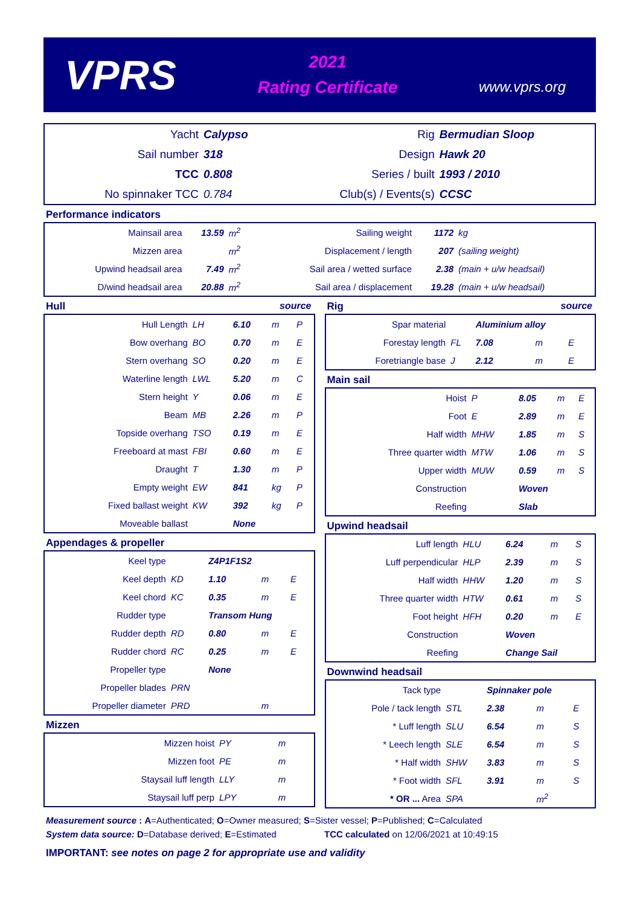VPRS
2021
Rating Certificate
www.vprs.org
| Yacht | Calypso | Rig | Bermudian Sloop |
| Sail number | 318 | Design | Hawk 20 |
| TCC | 0.808 | Series / built | 1993 / 2010 |
| No spinnaker TCC | 0.784 | Club(s) / Events(s) | CCSC |
Performance indicators
| Mainsail area | 13.59 | m<sup>2</sup> | Sailing weight | 1172 | kg |
| Mizzen area | | m<sup>2</sup> | Displacement / length | 207 | (sailing weight) |
| Upwind headsail area | 7.49 | m<sup>2</sup> | Sail area / wetted surface | 2.38 | (main + u/w headsail) |
| D/wind headsail area | 20.88 | m<sup>2</sup> | Sail area / displacement | 19.28 | (main + u/w headsail) |
Hull source
| Hull Length | LH | 6.10 | m | P |
| Bow overhang | BO | 0.70 | m | E |
| Stern overhang | SO | 0.20 | m | E |
| Waterline length | LWL | 5.20 | m | C |
| Stern height | Y | 0.06 | m | E |
| Beam | MB | 2.26 | m | P |
| Topside overhang | TSO | 0.19 | m | E |
| Freeboard at mast | FBI | 0.60 | m | E |
| Draught | T | 1.30 | m | P |
| Empty weight | EW | 841 | kg | P |
| Fixed ballast weight | KW | 392 | kg | P |
| Moveable ballast | | None | | |
Appendages & propeller
| Keel type | | Z4P1F1S2 | | |
| Keel depth | KD | 1.10 | m | E |
| Keel chord | KC | 0.35 | m | E |
| Rudder type | | Transom Hung | | |
| Rudder depth | RD | 0.80 | m | E |
| Rudder chord | RC | 0.25 | m | E |
| Propeller type | | None | | |
| Propeller blades | PRN | | | |
| Propeller diameter | PRD | | m | |
Mizzen
| Mizzen hoist | PY | | m | |
| Mizzen foot | PE | | m | |
| Staysail luff length | LLY | | m | |
| Staysail luff perp | LPY | | m | |
Rig source
| Spar material | | Aluminium alloy | | |
| Forestay length | FL | 7.08 | m | E |
| Foretriangle base | J | 2.12 | m | E |
Main sail
| Hoist | P | 8.05 | m | E |
| Foot | E | 2.89 | m | E |
| Half width | MHW | 1.85 | m | S |
| Three quarter width | MTW | 1.06 | m | S |
| Upper width | MUW | 0.59 | m | S |
| Construction | | Woven | | |
| Reefing | | Slab | | |
Upwind headsail
| Luff length | HLU | 6.24 | m | S |
| Luff perpendicular | HLP | 2.39 | m | S |
| Half width | HHW | 1.20 | m | S |
| Three quarter width | HTW | 0.61 | m | S |
| Foot height | HFH | 0.20 | m | E |
| Construction | | Woven | | |
| Reefing | | Change Sail | | |
Downwind headsail
| Tack type | | Spinnaker pole | | |
| Pole / tack length | STL | 2.38 | m | E |
| * Luff length | SLU | 6.54 | m | S |
| * Leech length | SLE | 6.54 | m | S |
| * Half width | SHW | 3.83 | m | S |
| * Foot width | SFL | 3.91 | m | S |
| * OR ... Area | SPA | | m<sup>2</sup> | |
Measurement source : A=Authenticated; O=Owner measured; S=Sister vessel; P=Published; C=Calculated
System data source: D=Database derived; E=Estimated TCC calculated on 12/06/2021 at 10:49:15
IMPORTANT: see notes on page 2 for appropriate use and validity